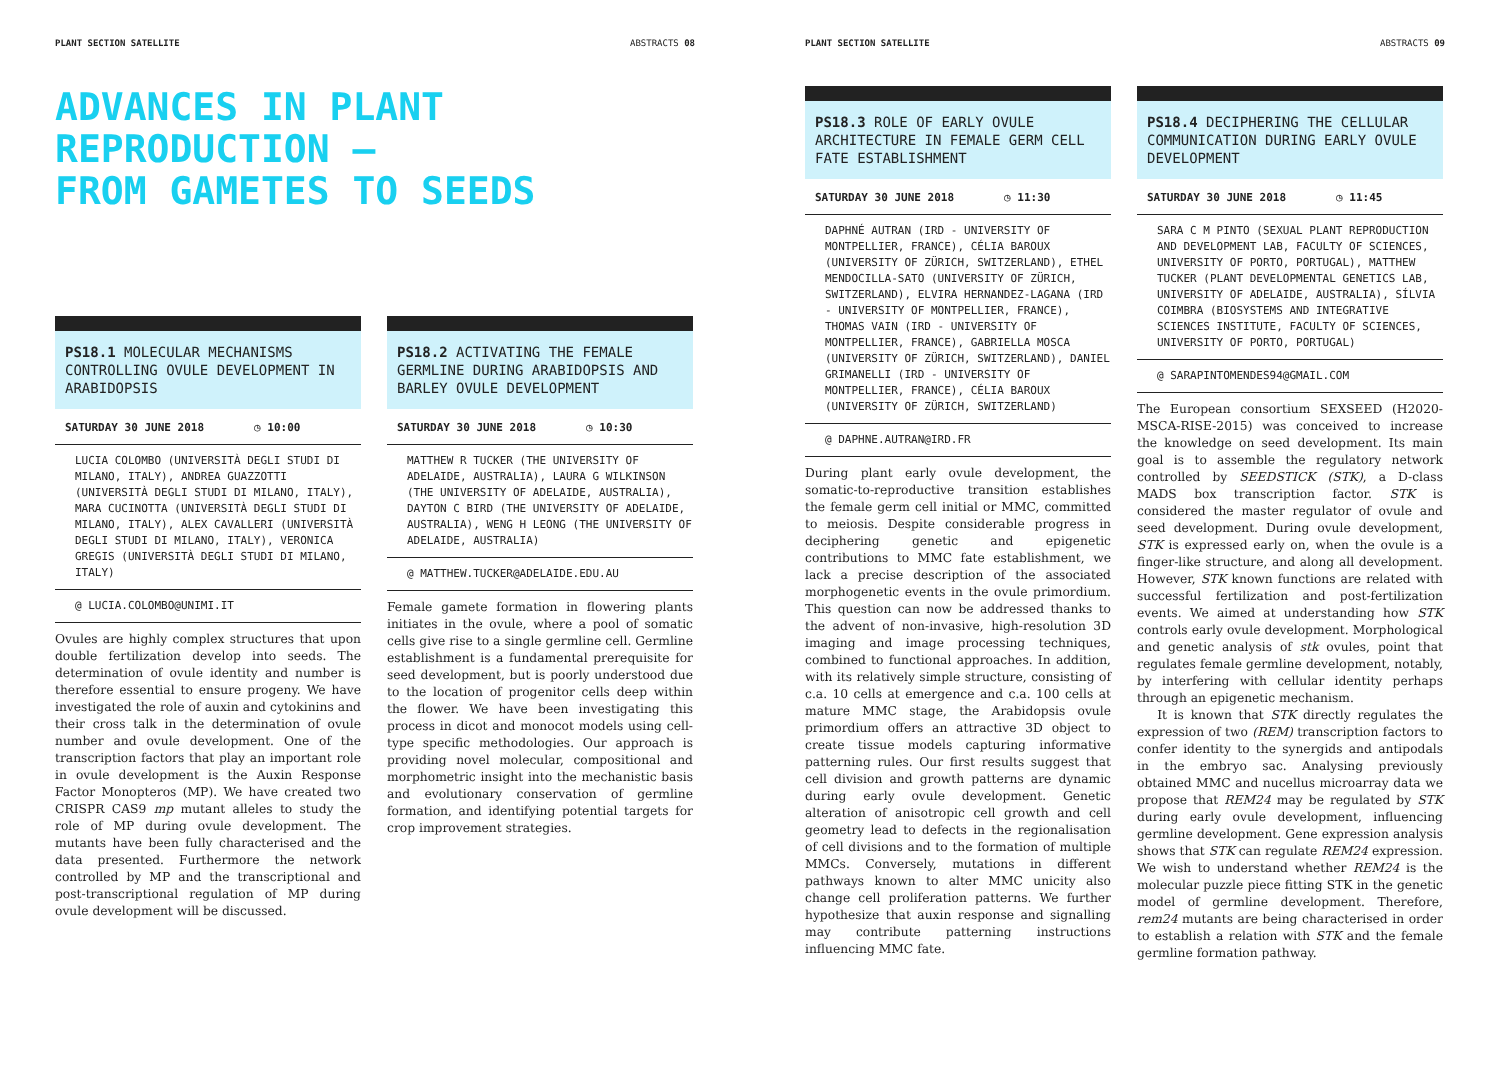PLANT SECTION SATELLITE ABSTRACTS 08
ADVANCES IN PLANT
REPRODUCTION –
FROM GAMETES TO SEEDS
PS18.1 MOLECULAR MECHANISMS CONTROLLING OVULE DEVELOPMENT IN ARABIDOPSIS
SATURDAY 30 JUNE 2018 ◷ 10:00
LUCIA COLOMBO (UNIVERSITÀ DEGLI STUDI DI MILANO, ITALY), ANDREA GUAZZOTTI (UNIVERSITÀ DEGLI STUDI DI MILANO, ITALY), MARA CUCINOTTA (UNIVERSITÀ DEGLI STUDI DI MILANO, ITALY), ALEX CAVALLERI (UNIVERSITÀ DEGLI STUDI DI MILANO, ITALY), VERONICA GREGIS (UNIVERSITÀ DEGLI STUDI DI MILANO, ITALY)
@ LUCIA.COLOMBO@UNIMI.IT
Ovules are highly complex structures that upon double fertilization develop into seeds. The determination of ovule identity and number is therefore essential to ensure progeny. We have investigated the role of auxin and cytokinins and their cross talk in the determination of ovule number and ovule development. One of the transcription factors that play an important role in ovule development is the Auxin Response Factor Monopteros (MP). We have created two CRISPR CAS9 mp mutant alleles to study the role of MP during ovule development. The mutants have been fully characterised and the data presented. Furthermore the network controlled by MP and the transcriptional and post-transcriptional regulation of MP during ovule development will be discussed.
PS18.2 ACTIVATING THE FEMALE GERMLINE DURING ARABIDOPSIS AND BARLEY OVULE DEVELOPMENT
SATURDAY 30 JUNE 2018 ◷ 10:30
MATTHEW R TUCKER (THE UNIVERSITY OF ADELAIDE, AUSTRALIA), LAURA G WILKINSON (THE UNIVERSITY OF ADELAIDE, AUSTRALIA), DAYTON C BIRD (THE UNIVERSITY OF ADELAIDE, AUSTRALIA), WENG H LEONG (THE UNIVERSITY OF ADELAIDE, AUSTRALIA)
@ MATTHEW.TUCKER@ADELAIDE.EDU.AU
Female gamete formation in flowering plants initiates in the ovule, where a pool of somatic cells give rise to a single germline cell. Germline establishment is a fundamental prerequisite for seed development, but is poorly understood due to the location of progenitor cells deep within the flower. We have been investigating this process in dicot and monocot models using cell-type specific methodologies. Our approach is providing novel molecular, compositional and morphometric insight into the mechanistic basis and evolutionary conservation of germline formation, and identifying potential targets for crop improvement strategies.
PLANT SECTION SATELLITE ABSTRACTS 09
PS18.3 ROLE OF EARLY OVULE ARCHITECTURE IN FEMALE GERM CELL FATE ESTABLISHMENT
SATURDAY 30 JUNE 2018 ◷ 11:30
DAPHNÉ AUTRAN (IRD - UNIVERSITY OF MONTPELLIER, FRANCE), CÉLIA BAROUX (UNIVERSITY OF ZÜRICH, SWITZERLAND), ETHEL MENDOCILLA-SATO (UNIVERSITY OF ZÜRICH, SWITZERLAND), ELVIRA HERNANDEZ-LAGANA (IRD - UNIVERSITY OF MONTPELLIER, FRANCE), THOMAS VAIN (IRD - UNIVERSITY OF MONTPELLIER, FRANCE), GABRIELLA MOSCA (UNIVERSITY OF ZÜRICH, SWITZERLAND), DANIEL GRIMANELLI (IRD - UNIVERSITY OF MONTPELLIER, FRANCE), CÉLIA BAROUX (UNIVERSITY OF ZÜRICH, SWITZERLAND)
@ DAPHNE.AUTRAN@IRD.FR
During plant early ovule development, the somatic-to-reproductive transition establishes the female germ cell initial or MMC, committed to meiosis. Despite considerable progress in deciphering genetic and epigenetic contributions to MMC fate establishment, we lack a precise description of the associated morphogenetic events in the ovule primordium. This question can now be addressed thanks to the advent of non-invasive, high-resolution 3D imaging and image processing techniques, combined to functional approaches. In addition, with its relatively simple structure, consisting of c.a. 10 cells at emergence and c.a. 100 cells at mature MMC stage, the Arabidopsis ovule primordium offers an attractive 3D object to create tissue models capturing informative patterning rules. Our first results suggest that cell division and growth patterns are dynamic during early ovule development. Genetic alteration of anisotropic cell growth and cell geometry lead to defects in the regionalisation of cell divisions and to the formation of multiple MMCs. Conversely, mutations in different pathways known to alter MMC unicity also change cell proliferation patterns. We further hypothesize that auxin response and signalling may contribute patterning instructions influencing MMC fate.
PS18.4 DECIPHERING THE CELLULAR COMMUNICATION DURING EARLY OVULE DEVELOPMENT
SATURDAY 30 JUNE 2018 ◷ 11:45
SARA C M PINTO (SEXUAL PLANT REPRODUCTION AND DEVELOPMENT LAB, FACULTY OF SCIENCES, UNIVERSITY OF PORTO, PORTUGAL), MATTHEW TUCKER (PLANT DEVELOPMENTAL GENETICS LAB, UNIVERSITY OF ADELAIDE, AUSTRALIA), SÍLVIA COIMBRA (BIOSYSTEMS AND INTEGRATIVE SCIENCES INSTITUTE, FACULTY OF SCIENCES, UNIVERSITY OF PORTO, PORTUGAL)
@ SARAPINTOMENDES94@GMAIL.COM
The European consortium SEXSEED (H2020-MSCA-RISE-2015) was conceived to increase the knowledge on seed development. Its main goal is to assemble the regulatory network controlled by SEEDSTICK (STK), a D-class MADS box transcription factor. STK is considered the master regulator of ovule and seed development. During ovule development, STK is expressed early on, when the ovule is a finger-like structure, and along all development. However, STK known functions are related with successful fertilization and post-fertilization events. We aimed at understanding how STK controls early ovule development. Morphological and genetic analysis of stk ovules, point that regulates female germline development, notably, by interfering with cellular identity perhaps through an epigenetic mechanism.
It is known that STK directly regulates the expression of two (REM) transcription factors to confer identity to the synergids and antipodals in the embryo sac. Analysing previously obtained MMC and nucellus microarray data we propose that REM24 may be regulated by STK during early ovule development, influencing germline development. Gene expression analysis shows that STK can regulate REM24 expression. We wish to understand whether REM24 is the molecular puzzle piece fitting STK in the genetic model of germline development. Therefore, rem24 mutants are being characterised in order to establish a relation with STK and the female germline formation pathway.